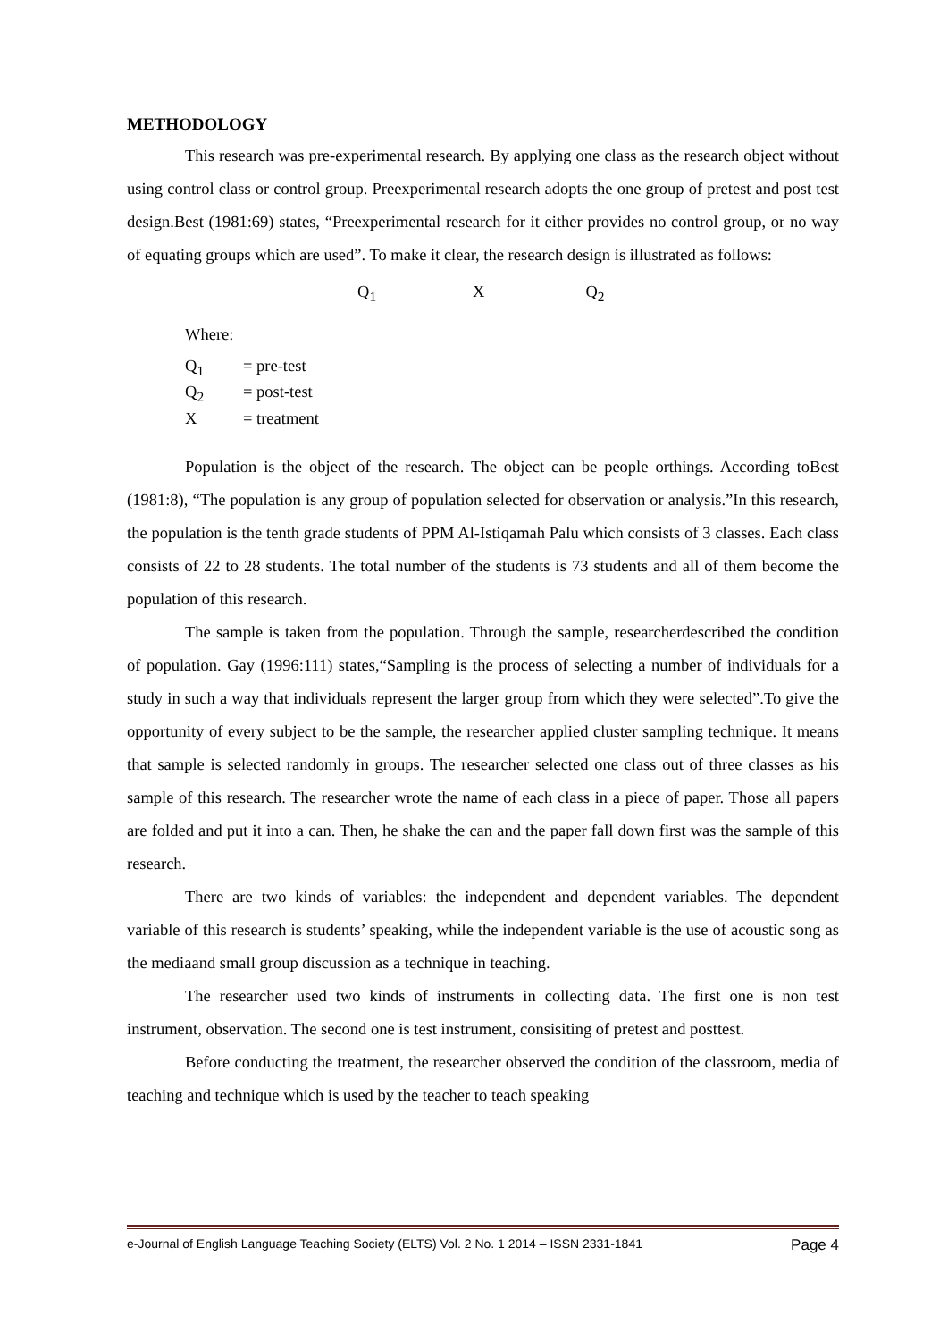METHODOLOGY
This research was pre-experimental research. By applying one class as the research object without using control class or control group. Preexperimental research adopts the one group of pretest and post test design.Best (1981:69) states, “Preexperimental research for it either provides no control group, or no way of equating groups which are used”. To make it clear, the research design is illustrated as follows:
Q<sub>1</sub> X Q<sub>2</sub>
Where:
Q<sub>1</sub> = pre-test
Q<sub>2</sub> = post-test
X = treatment
Population is the object of the research. The object can be people orthings. According toBest (1981:8), “The population is any group of population selected for observation or analysis.”In this research, the population is the tenth grade students of PPM Al-Istiqamah Palu which consists of 3 classes. Each class consists of 22 to 28 students. The total number of the students is 73 students and all of them become the population of this research.
The sample is taken from the population. Through the sample, researcherdescribed the condition of population. Gay (1996:111) states,“Sampling is the process of selecting a number of individuals for a study in such a way that individuals represent the larger group from which they were selected”.To give the opportunity of every subject to be the sample, the researcher applied cluster sampling technique. It means that sample is selected randomly in groups. The researcher selected one class out of three classes as his sample of this research. The researcher wrote the name of each class in a piece of paper. Those all papers are folded and put it into a can. Then, he shake the can and the paper fall down first was the sample of this research.
There are two kinds of variables: the independent and dependent variables. The dependent variable of this research is students’ speaking, while the independent variable is the use of acoustic song as the mediaand small group discussion as a technique in teaching.
The researcher used two kinds of instruments in collecting data. The first one is non test instrument, observation. The second one is test instrument, consisiting of pretest and posttest.
Before conducting the treatment, the researcher observed the condition of the classroom, media of teaching and technique which is used by the teacher to teach speaking
e-Journal of English Language Teaching Society (ELTS) Vol. 2 No. 1 2014 – ISSN 2331-1841 Page 4